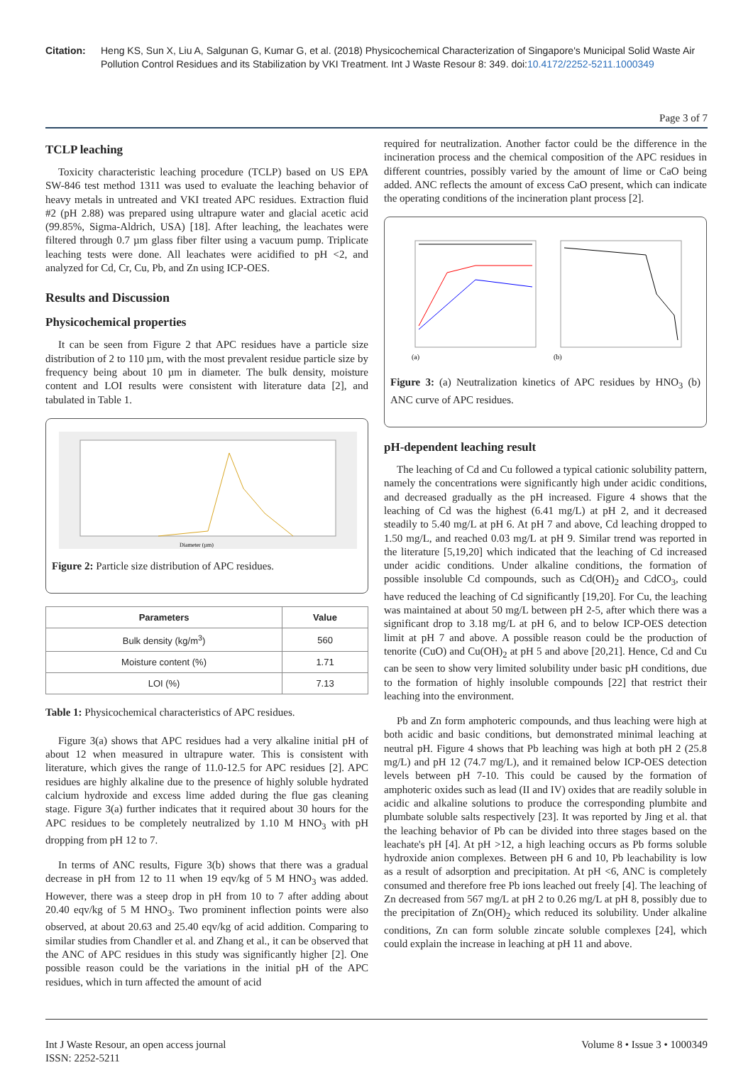Citation: Heng KS, Sun X, Liu A, Salgunan G, Kumar G, et al. (2018) Physicochemical Characterization of Singapore's Municipal Solid Waste Air Pollution Control Residues and its Stabilization by VKI Treatment. Int J Waste Resour 8: 349. doi:10.4172/2252-5211.1000349
Page 3 of 7
TCLP leaching
Toxicity characteristic leaching procedure (TCLP) based on US EPA SW-846 test method 1311 was used to evaluate the leaching behavior of heavy metals in untreated and VKI treated APC residues. Extraction fluid #2 (pH 2.88) was prepared using ultrapure water and glacial acetic acid (99.85%, Sigma-Aldrich, USA) [18]. After leaching, the leachates were filtered through 0.7 µm glass fiber filter using a vacuum pump. Triplicate leaching tests were done. All leachates were acidified to pH <2, and analyzed for Cd, Cr, Cu, Pb, and Zn using ICP-OES.
Results and Discussion
Physicochemical properties
It can be seen from Figure 2 that APC residues have a particle size distribution of 2 to 110 µm, with the most prevalent residue particle size by frequency being about 10 µm in diameter. The bulk density, moisture content and LOI results were consistent with literature data [2], and tabulated in Table 1.
Diameter (µm)
Figure 2: Particle size distribution of APC residues.
| Parameters | Value |
| --- | --- |
| Bulk density (kg/m<sup>3</sup>) | 560 |
| Moisture content (%) | 1.71 |
| LOI (%) | 7.13 |
Table 1: Physicochemical characteristics of APC residues.
Figure 3(a) shows that APC residues had a very alkaline initial pH of about 12 when measured in ultrapure water. This is consistent with literature, which gives the range of 11.0-12.5 for APC residues [2]. APC residues are highly alkaline due to the presence of highly soluble hydrated calcium hydroxide and excess lime added during the flue gas cleaning stage. Figure 3(a) further indicates that it required about 30 hours for the APC residues to be completely neutralized by 1.10 M HNO<sub>3</sub> with pH dropping from pH 12 to 7.
In terms of ANC results, Figure 3(b) shows that there was a gradual decrease in pH from 12 to 11 when 19 eqv/kg of 5 M HNO<sub>3</sub> was added. However, there was a steep drop in pH from 10 to 7 after adding about 20.40 eqv/kg of 5 M HNO<sub>3</sub>. Two prominent inflection points were also observed, at about 20.63 and 25.40 eqv/kg of acid addition. Comparing to similar studies from Chandler et al. and Zhang et al., it can be observed that the ANC of APC residues in this study was significantly higher [2]. One possible reason could be the variations in the initial pH of the APC residues, which in turn affected the amount of acid
required for neutralization. Another factor could be the difference in the incineration process and the chemical composition of the APC residues in different countries, possibly varied by the amount of lime or CaO being added. ANC reflects the amount of excess CaO present, which can indicate the operating conditions of the incineration plant process [2].
(a)
(b)
Figure 3: (a) Neutralization kinetics of APC residues by HNO<sub>3</sub> (b) ANC curve of APC residues.
pH-dependent leaching result
The leaching of Cd and Cu followed a typical cationic solubility pattern, namely the concentrations were significantly high under acidic conditions, and decreased gradually as the pH increased. Figure 4 shows that the leaching of Cd was the highest (6.41 mg/L) at pH 2, and it decreased steadily to 5.40 mg/L at pH 6. At pH 7 and above, Cd leaching dropped to 1.50 mg/L, and reached 0.03 mg/L at pH 9. Similar trend was reported in the literature [5,19,20] which indicated that the leaching of Cd increased under acidic conditions. Under alkaline conditions, the formation of possible insoluble Cd compounds, such as Cd(OH)<sub>2</sub> and CdCO<sub>3</sub>, could have reduced the leaching of Cd significantly [19,20]. For Cu, the leaching was maintained at about 50 mg/L between pH 2-5, after which there was a significant drop to 3.18 mg/L at pH 6, and to below ICP-OES detection limit at pH 7 and above. A possible reason could be the production of tenorite (CuO) and Cu(OH)<sub>2</sub> at pH 5 and above [20,21]. Hence, Cd and Cu can be seen to show very limited solubility under basic pH conditions, due to the formation of highly insoluble compounds [22] that restrict their leaching into the environment.
Pb and Zn form amphoteric compounds, and thus leaching were high at both acidic and basic conditions, but demonstrated minimal leaching at neutral pH. Figure 4 shows that Pb leaching was high at both pH 2 (25.8 mg/L) and pH 12 (74.7 mg/L), and it remained below ICP-OES detection levels between pH 7-10. This could be caused by the formation of amphoteric oxides such as lead (II and IV) oxides that are readily soluble in acidic and alkaline solutions to produce the corresponding plumbite and plumbate soluble salts respectively [23]. It was reported by Jing et al. that the leaching behavior of Pb can be divided into three stages based on the leachate's pH [4]. At pH >12, a high leaching occurs as Pb forms soluble hydroxide anion complexes. Between pH 6 and 10, Pb leachability is low as a result of adsorption and precipitation. At pH <6, ANC is completely consumed and therefore free Pb ions leached out freely [4]. The leaching of Zn decreased from 567 mg/L at pH 2 to 0.26 mg/L at pH 8, possibly due to the precipitation of Zn(OH)<sub>2</sub> which reduced its solubility. Under alkaline conditions, Zn can form soluble zincate soluble complexes [24], which could explain the increase in leaching at pH 11 and above.
Int J Waste Resour, an open access journal
ISSN: 2252-5211 Volume 8 • Issue 3 • 1000349